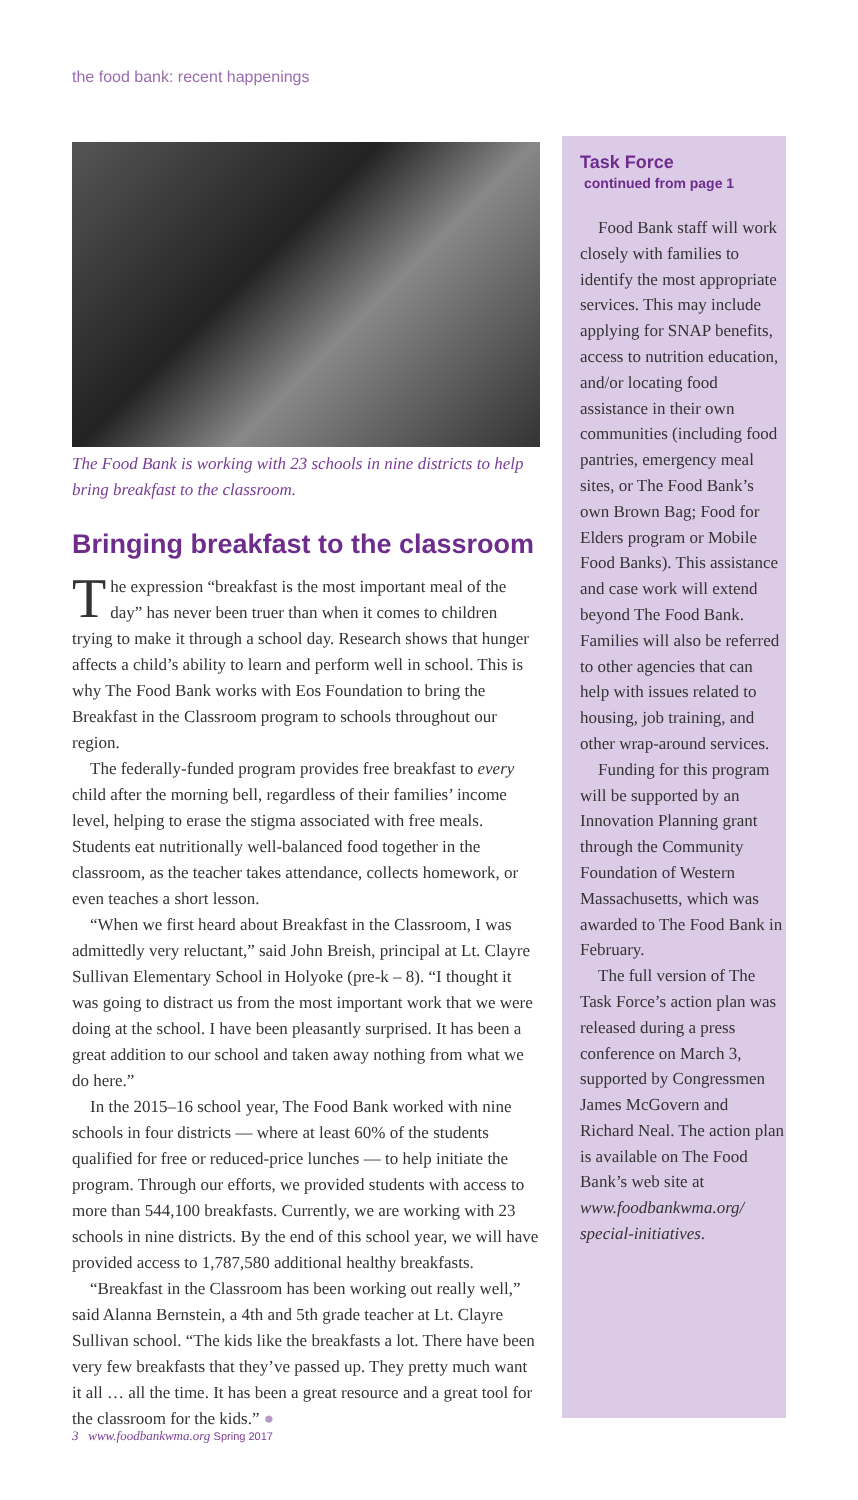the food bank: recent happenings
The Food Bank is working with 23 schools in nine districts to help bring breakfast to the classroom.
Bringing breakfast to the classroom
The expression “breakfast is the most important meal of the day” has never been truer than when it comes to children trying to make it through a school day. Research shows that hunger affects a child’s ability to learn and perform well in school. This is why The Food Bank works with Eos Foundation to bring the Breakfast in the Classroom program to schools throughout our region.
The federally-funded program provides free breakfast to every child after the morning bell, regardless of their families’ income level, helping to erase the stigma associated with free meals. Students eat nutritionally well-balanced food together in the classroom, as the teacher takes attendance, collects homework, or even teaches a short lesson.
“When we first heard about Breakfast in the Classroom, I was admittedly very reluctant,” said John Breish, principal at Lt. Clayre Sullivan Elementary School in Holyoke (pre-k – 8). “I thought it was going to distract us from the most important work that we were doing at the school. I have been pleasantly surprised. It has been a great addition to our school and taken away nothing from what we do here.”
In the 2015–16 school year, The Food Bank worked with nine schools in four districts — where at least 60% of the students qualified for free or reduced-price lunches — to help initiate the program. Through our efforts, we provided students with access to more than 544,100 breakfasts. Currently, we are working with 23 schools in nine districts. By the end of this school year, we will have provided access to 1,787,580 additional healthy breakfasts.
“Breakfast in the Classroom has been working out really well,” said Alanna Bernstein, a 4th and 5th grade teacher at Lt. Clayre Sullivan school. “The kids like the breakfasts a lot. There have been very few breakfasts that they’ve passed up. They pretty much want it all … all the time. It has been a great resource and a great tool for the classroom for the kids.” ●
Task Force
continued from page 1
Food Bank staff will work closely with families to identify the most appropriate services. This may include applying for SNAP benefits, access to nutrition education, and/or locating food assistance in their own communities (including food pantries, emergency meal sites, or The Food Bank’s own Brown Bag; Food for Elders program or Mobile Food Banks). This assistance and case work will extend beyond The Food Bank. Families will also be referred to other agencies that can help with issues related to housing, job training, and other wrap-around services.
Funding for this program will be supported by an Innovation Planning grant through the Community Foundation of Western Massachusetts, which was awarded to The Food Bank in February.
The full version of The Task Force’s action plan was released during a press conference on March 3, supported by Congressmen James McGovern and Richard Neal. The action plan is available on The Food Bank’s web site at www.foodbankwma.org/ special-initiatives.
3 www.foodbankwma.org Spring 2017